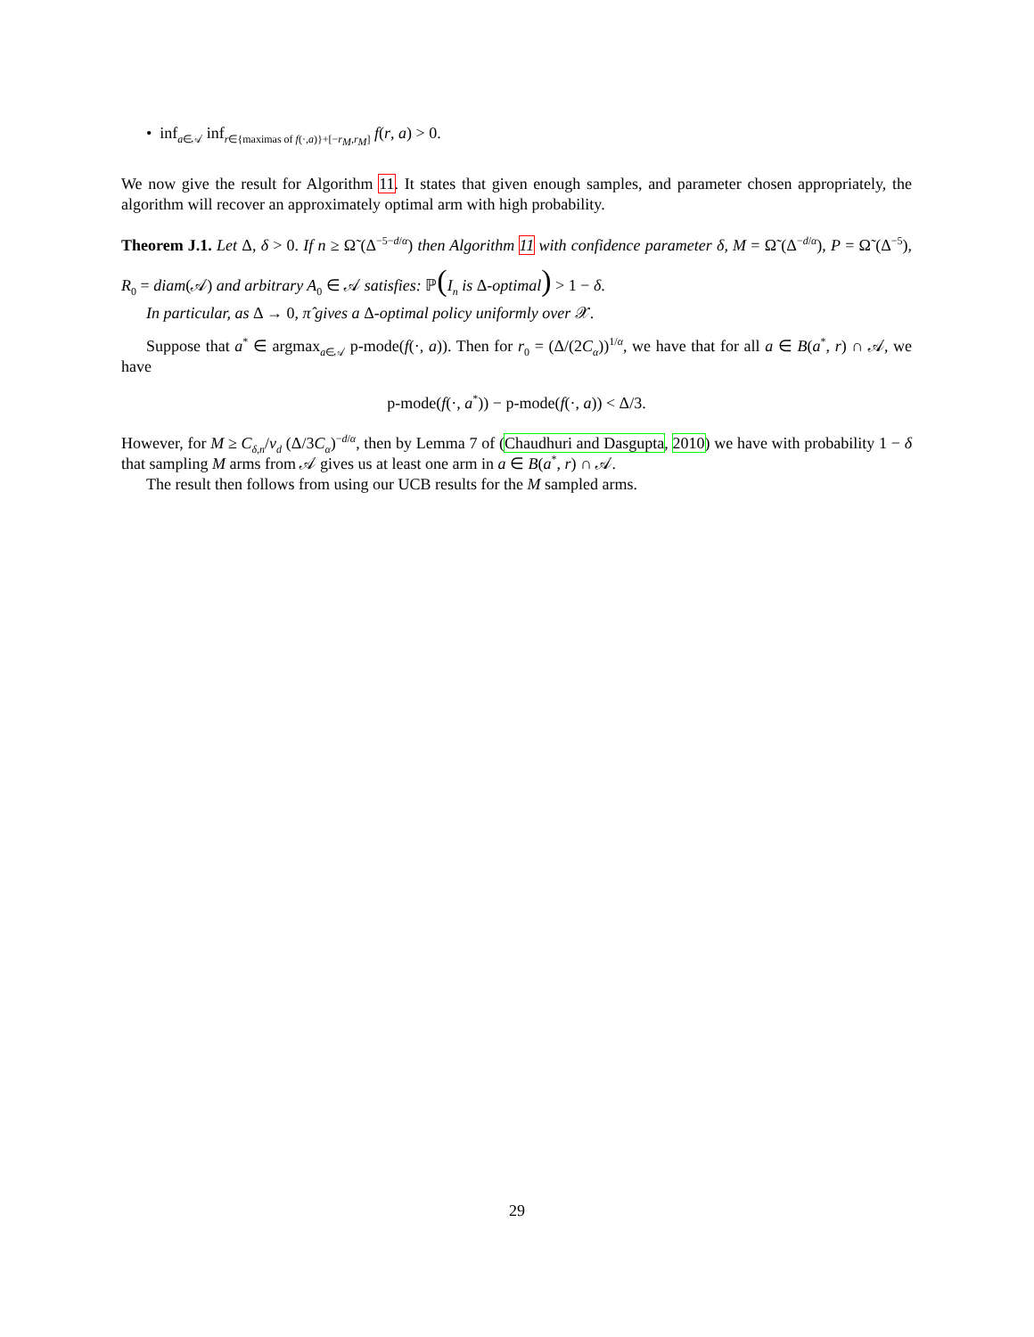• inf<sub>a∈𝒜</sub> inf<sub>r∈{maximas of f(·,a)}+[−r<sub>M</sub>,r<sub>M</sub>]</sub> f(r, a) > 0.
We now give the result for Algorithm 11. It states that given enough samples, and parameter chosen appropriately, the algorithm will recover an approximately optimal arm with high probability.
Theorem J.1. Let Δ, δ > 0. If n ≥ Ω̃ (Δ<sup>−5−d/α</sup>) then Algorithm 11 with confidence parameter δ, M = Ω̃ (Δ<sup>−d/α</sup>), P = Ω̃ (Δ<sup>−5</sup>), R<sub>0</sub> = diam(𝒜) and arbitrary A<sub>0</sub> ∈ 𝒜 satisfies: ℙ(I<sub>n</sub> is Δ-optimal) > 1 − δ.
In particular, as Δ → 0, π̂ gives a Δ-optimal policy uniformly over 𝒳.
Suppose that a<sup>*</sup> ∈ argmax<sub>a∈𝒜</sub> p-mode(f(·, a)). Then for r<sub>0</sub> = (Δ/(2C<sub>α</sub>))<sup>1/α</sup>, we have that for all a ∈ B(a<sup>*</sup>, r) ∩ 𝒜, we have
p-mode(f(·, a<sup>*</sup>)) − p-mode(f(·, a)) < Δ/3.
However, for M ≥ C<sub>δ,n</sub>/v<sub>d</sub> (Δ/3C<sub>α</sub>)<sup>−d/α</sup>, then by Lemma 7 of (Chaudhuri and Dasgupta, 2010) we have with probability 1 − δ that sampling M arms from 𝒜 gives us at least one arm in a ∈ B(a<sup>*</sup>, r) ∩ 𝒜.
The result then follows from using our UCB results for the M sampled arms.
29